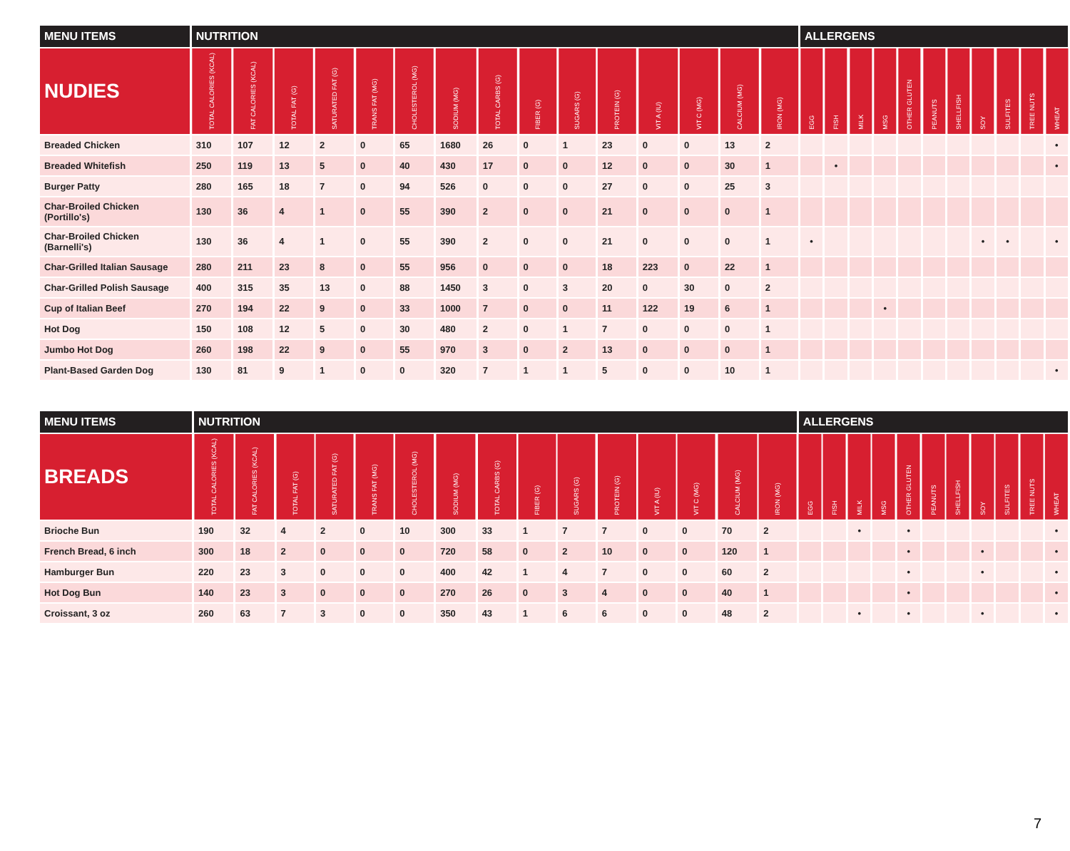| MENU ITEMS | NUTRITION | | | | | | | | | | | | | | | ALLERGENS | | | | | | | | | | |
| --- | --- | --- | --- | --- | --- | --- | --- | --- | --- | --- | --- | --- | --- | --- | --- | --- | --- | --- | --- | --- | --- | --- | --- | --- | --- | --- |
| NUDIES | TOTAL CALORIES (KCAL) | FAT CALORIES (KCAL) | TOTAL FAT (G) | SATURATED FAT (G) | TRANS FAT (MG) | CHOLESTEROL (MG) | SODIUM (MG) | TOTAL CARBS (G) | FIBER (G) | SUGARS (G) | PROTEIN (G) | VIT A (IU) | VIT C (MG) | CALCIUM (MG) | IRON (MG) | EGG | FISH | MILK | MSG | OTHER GLUTEN | PEANUTS | SHELLFISH | SOY | SULFITES | TREE NUTS | WHEAT |
| Breaded Chicken | 310 | 107 | 12 | 2 | 0 | 65 | 1680 | 26 | 0 | 1 | 23 | 0 | 0 | 13 | 2 | | | | | | | | | | | • |
| Breaded Whitefish | 250 | 119 | 13 | 5 | 0 | 40 | 430 | 17 | 0 | 0 | 12 | 0 | 0 | 30 | 1 | | • | | | | | | | | | • |
| Burger Patty | 280 | 165 | 18 | 7 | 0 | 94 | 526 | 0 | 0 | 0 | 27 | 0 | 0 | 25 | 3 | | | | | | | | | | | |
| Char-Broiled Chicken (Portillo's) | 130 | 36 | 4 | 1 | 0 | 55 | 390 | 2 | 0 | 0 | 21 | 0 | 0 | 0 | 1 | | | | | | | | | | | |
| Char-Broiled Chicken (Barnelli's) | 130 | 36 | 4 | 1 | 0 | 55 | 390 | 2 | 0 | 0 | 21 | 0 | 0 | 0 | 1 | • | | | | | | | • | • | | • |
| Char-Grilled Italian Sausage | 280 | 211 | 23 | 8 | 0 | 55 | 956 | 0 | 0 | 0 | 18 | 223 | 0 | 22 | 1 | | | | | | | | | | | |
| Char-Grilled Polish Sausage | 400 | 315 | 35 | 13 | 0 | 88 | 1450 | 3 | 0 | 3 | 20 | 0 | 30 | 0 | 2 | | | | | | | | | | | |
| Cup of Italian Beef | 270 | 194 | 22 | 9 | 0 | 33 | 1000 | 7 | 0 | 0 | 11 | 122 | 19 | 6 | 1 | | | | • | | | | | | | |
| Hot Dog | 150 | 108 | 12 | 5 | 0 | 30 | 480 | 2 | 0 | 1 | 7 | 0 | 0 | 0 | 1 | | | | | | | | | | | |
| Jumbo Hot Dog | 260 | 198 | 22 | 9 | 0 | 55 | 970 | 3 | 0 | 2 | 13 | 0 | 0 | 0 | 1 | | | | | | | | | | | |
| Plant-Based Garden Dog | 130 | 81 | 9 | 1 | 0 | 0 | 320 | 7 | 1 | 1 | 5 | 0 | 0 | 10 | 1 | | | | | | | | | | | • |
| MENU ITEMS | NUTRITION | | | | | | | | | | | | | | | ALLERGENS | | | | | | | | | | |
| --- | --- | --- | --- | --- | --- | --- | --- | --- | --- | --- | --- | --- | --- | --- | --- | --- | --- | --- | --- | --- | --- | --- | --- | --- | --- | --- |
| BREADS | TOTAL CALORIES (KCAL) | FAT CALORIES (KCAL) | TOTAL FAT (G) | SATURATED FAT (G) | TRANS FAT (MG) | CHOLESTEROL (MG) | SODIUM (MG) | TOTAL CARBS (G) | FIBER (G) | SUGARS (G) | PROTEIN (G) | VIT A (IU) | VIT C (MG) | CALCIUM (MG) | IRON (MG) | EGG | FISH | MILK | MSG | OTHER GLUTEN | PEANUTS | SHELLFISH | SOY | SULFITES | TREE NUTS | WHEAT |
| Brioche Bun | 190 | 32 | 4 | 2 | 0 | 10 | 300 | 33 | 1 | 7 | 7 | 0 | 0 | 70 | 2 | | | • | | • | | | | | | • |
| French Bread, 6 inch | 300 | 18 | 2 | 0 | 0 | 0 | 720 | 58 | 0 | 2 | 10 | 0 | 0 | 120 | 1 | | | | | • | | | • | | | • |
| Hamburger Bun | 220 | 23 | 3 | 0 | 0 | 0 | 400 | 42 | 1 | 4 | 7 | 0 | 0 | 60 | 2 | | | | | • | | | • | | | • |
| Hot Dog Bun | 140 | 23 | 3 | 0 | 0 | 0 | 270 | 26 | 0 | 3 | 4 | 0 | 0 | 40 | 1 | | | | | • | | | | | | • |
| Croissant, 3 oz | 260 | 63 | 7 | 3 | 0 | 0 | 350 | 43 | 1 | 6 | 6 | 0 | 0 | 48 | 2 | | | • | | • | | | • | | | • |
7